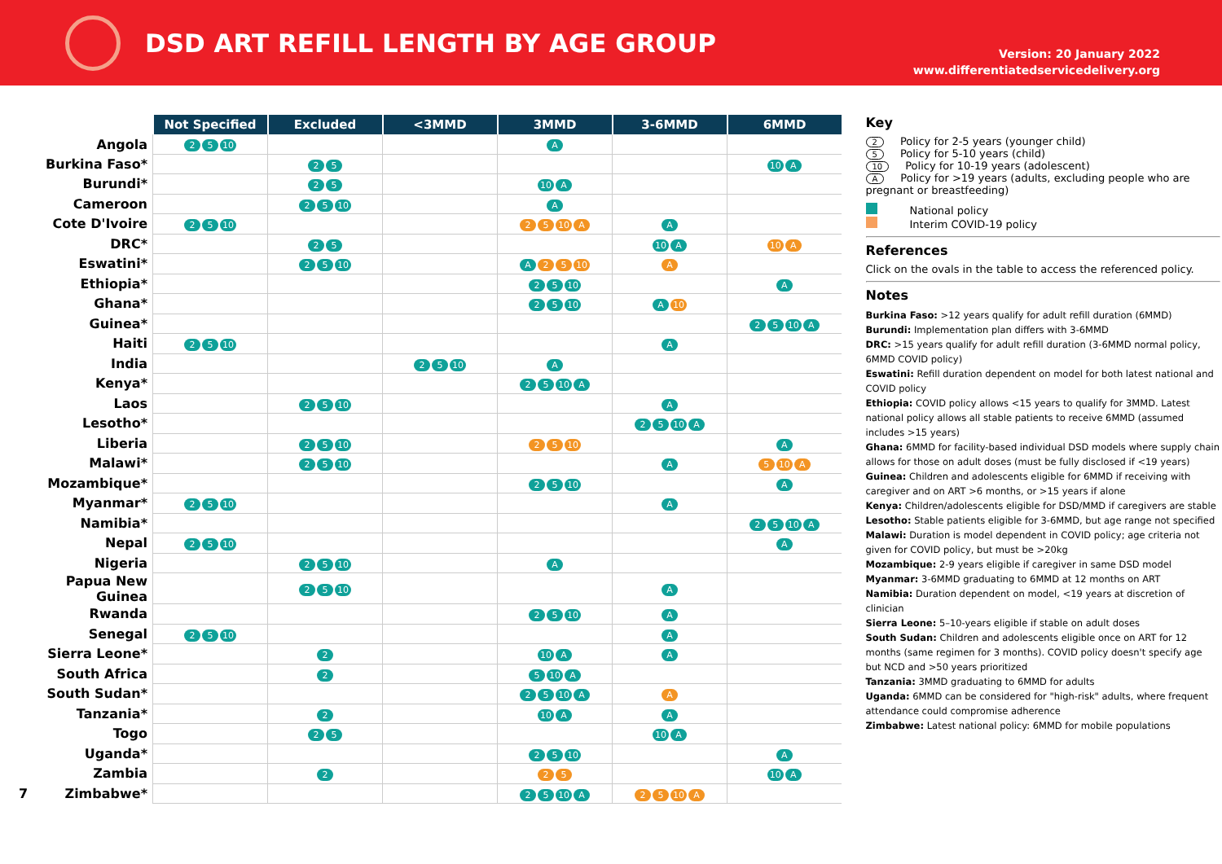DSD ART REFILL LENGTH BY AGE GROUP
Version: 20 January 2022
www.differentiatedservicedelivery.org
| | Not Specified | Excluded | <3MMD | 3MMD | 3-6MMD | 6MMD |
| --- | --- | --- | --- | --- | --- | --- |
| Angola | 2 5 10 | | | A | | |
| Burkina Faso* | | 2 5 | | | | 10 A |
| Burundi* | | 2 5 | | 10 A | | |
| Cameroon | | 2 5 10 | | A | | |
| Cote D'Ivoire | 2 5 10 | | | 2 5 10 A | A | |
| DRC* | | 2 5 | | | 10 A | 10 A |
| Eswatini* | | 2 5 10 | | A 2 5 10 | A | |
| Ethiopia* | | | | 2 5 10 | | A |
| Ghana* | | | | 2 5 10 | A 10 | |
| Guinea* | | | | | | 2 5 10 A |
| Haiti | 2 5 10 | | | | A | |
| India | | | 2 5 10 | A | | |
| Kenya* | | | | 2 5 10 A | | |
| Laos | | 2 5 10 | | | A | |
| Lesotho* | | | | | 2 5 10 A | |
| Liberia | | 2 5 10 | | 2 5 10 | | A |
| Malawi* | | 2 5 10 | | | A | 5 10 A |
| Mozambique* | | | | 2 5 10 | | A |
| Myanmar* | 2 5 10 | | | | A | |
| Namibia* | | | | | | 2 5 10 A |
| Nepal | 2 5 10 | | | | | A |
| Nigeria | | 2 5 10 | | A | | |
| Papua New Guinea | | 2 5 10 | | | A | |
| Rwanda | | | | 2 5 10 | A | |
| Senegal | 2 5 10 | | | | A | |
| Sierra Leone* | | 2 | | 10 A | A | |
| South Africa | | 2 | | 5 10 A | | |
| South Sudan* | | | | 2 5 10 A | A | |
| Tanzania* | | 2 | | 10 A | A | |
| Togo | | 2 5 | | | 10 A | |
| Uganda* | | | | 2 5 10 | | A |
| Zambia | | 2 | | 2 5 | | 10 A |
| 7 Zimbabwe* | | | | 2 5 10 A | 2 5 10 A | |
Key
2 Policy for 2-5 years (younger child)
5 Policy for 5-10 years (child)
10 Policy for 10-19 years (adolescent)
A Policy for >19 years (adults, excluding people who are pregnant or breastfeeding)
National policy
Interim COVID-19 policy
References
Click on the ovals in the table to access the referenced policy.
Notes
Burkina Faso: >12 years qualify for adult refill duration (6MMD)
Burundi: Implementation plan differs with 3-6MMD
DRC: >15 years qualify for adult refill duration (3-6MMD normal policy, 6MMD COVID policy)
Eswatini: Refill duration dependent on model for both latest national and COVID policy
Ethiopia: COVID policy allows <15 years to qualify for 3MMD. Latest national policy allows all stable patients to receive 6MMD (assumed includes >15 years)
Ghana: 6MMD for facility-based individual DSD models where supply chain allows for those on adult doses (must be fully disclosed if <19 years)
Guinea: Children and adolescents eligible for 6MMD if receiving with caregiver and on ART >6 months, or >15 years if alone
Kenya: Children/adolescents eligible for DSD/MMD if caregivers are stable
Lesotho: Stable patients eligible for 3-6MMD, but age range not specified
Malawi: Duration is model dependent in COVID policy; age criteria not given for COVID policy, but must be >20kg
Mozambique: 2-9 years eligible if caregiver in same DSD model
Myanmar: 3-6MMD graduating to 6MMD at 12 months on ART
Namibia: Duration dependent on model, <19 years at discretion of clinician
Sierra Leone: 5–10-years eligible if stable on adult doses
South Sudan: Children and adolescents eligible once on ART for 12 months (same regimen for 3 months). COVID policy doesn't specify age but NCD and >50 years prioritized
Tanzania: 3MMD graduating to 6MMD for adults
Uganda: 6MMD can be considered for "high-risk" adults, where frequent attendance could compromise adherence
Zimbabwe: Latest national policy: 6MMD for mobile populations